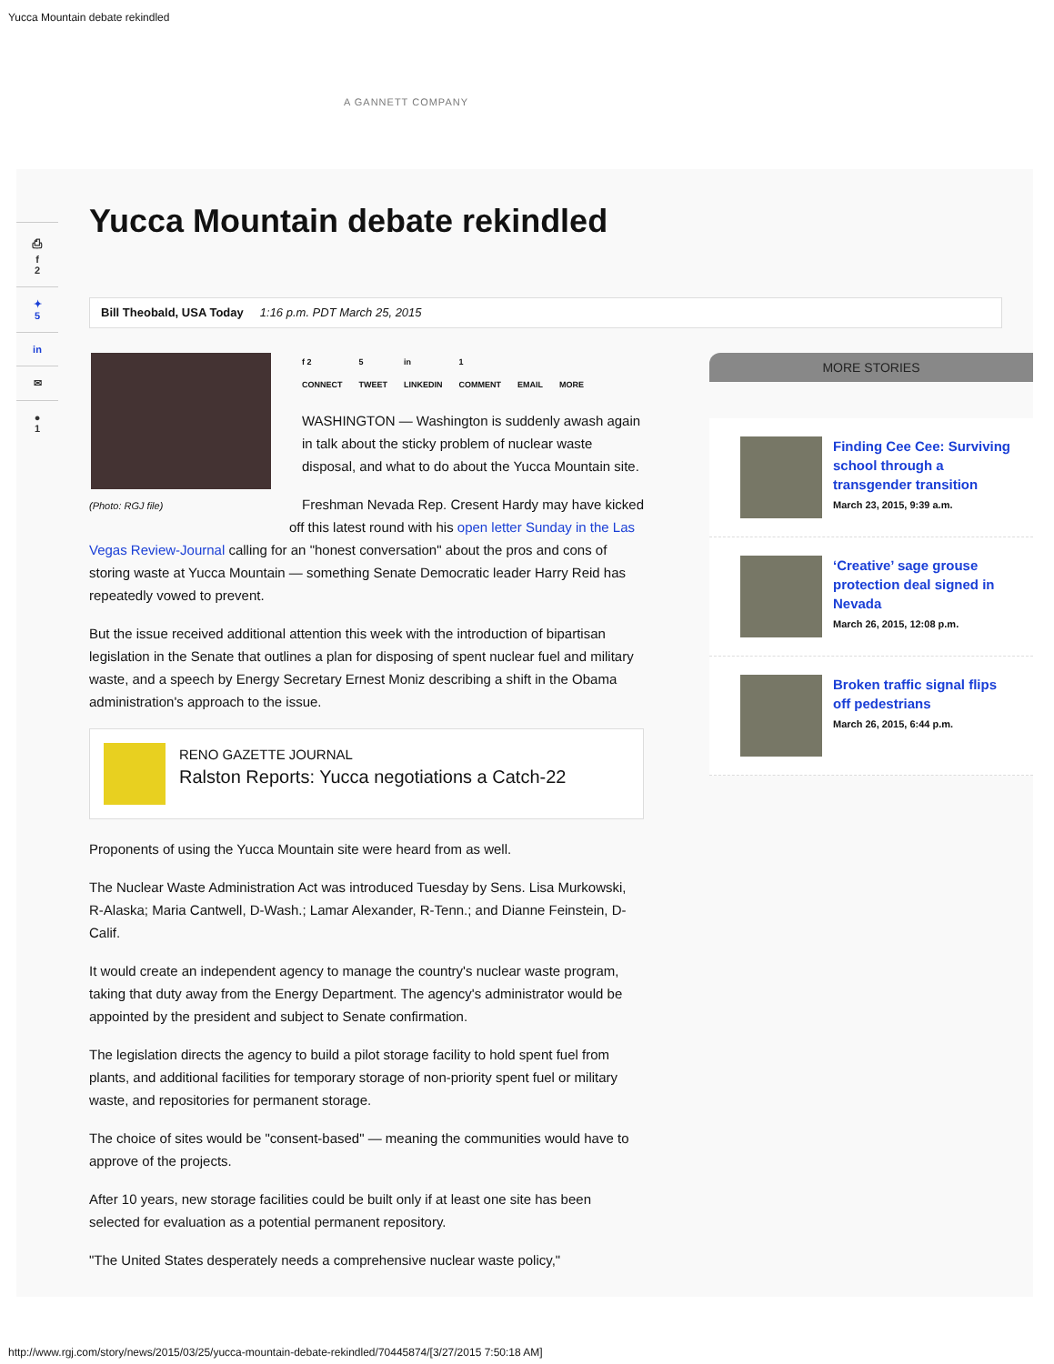Yucca Mountain debate rekindled
A GANNETT COMPANY
⎙
f
2
✦
5
in
✉
●
1
Yucca Mountain debate rekindled
Bill Theobald, USA Today 1:16 p.m. PDT March 25, 2015
f 2
CONNECT 5
TWEET in
LINKEDIN 1
COMMENT EMAIL MORE
WASHINGTON — Washington is suddenly awash again in talk about the sticky problem of nuclear waste disposal, and what to do about the Yucca Mountain site.
(Photo: RGJ file)
Freshman Nevada Rep. Cresent Hardy may have kicked off this latest round with his open letter Sunday in the Las Vegas Review-Journal calling for an "honest conversation" about the pros and cons of storing waste at Yucca Mountain — something Senate Democratic leader Harry Reid has repeatedly vowed to prevent.
But the issue received additional attention this week with the introduction of bipartisan legislation in the Senate that outlines a plan for disposing of spent nuclear fuel and military waste, and a speech by Energy Secretary Ernest Moniz describing a shift in the Obama administration's approach to the issue.
RENO GAZETTE JOURNAL
Ralston Reports: Yucca negotiations a Catch-22
Proponents of using the Yucca Mountain site were heard from as well.
The Nuclear Waste Administration Act was introduced Tuesday by Sens. Lisa Murkowski, R-Alaska; Maria Cantwell, D-Wash.; Lamar Alexander, R-Tenn.; and Dianne Feinstein, D-Calif.
It would create an independent agency to manage the country's nuclear waste program, taking that duty away from the Energy Department. The agency's administrator would be appointed by the president and subject to Senate confirmation.
The legislation directs the agency to build a pilot storage facility to hold spent fuel from plants, and additional facilities for temporary storage of non-priority spent fuel or military waste, and repositories for permanent storage.
The choice of sites would be "consent-based" — meaning the communities would have to approve of the projects.
After 10 years, new storage facilities could be built only if at least one site has been selected for evaluation as a potential permanent repository.
"The United States desperately needs a comprehensive nuclear waste policy,"
MORE STORIES
Finding Cee Cee: Surviving school through a transgender transition
March 23, 2015, 9:39 a.m.
‘Creative’ sage grouse protection deal signed in Nevada
March 26, 2015, 12:08 p.m.
Broken traffic signal flips off pedestrians
March 26, 2015, 6:44 p.m.
http://www.rgj.com/story/news/2015/03/25/yucca-mountain-debate-rekindled/70445874/[3/27/2015 7:50:18 AM]